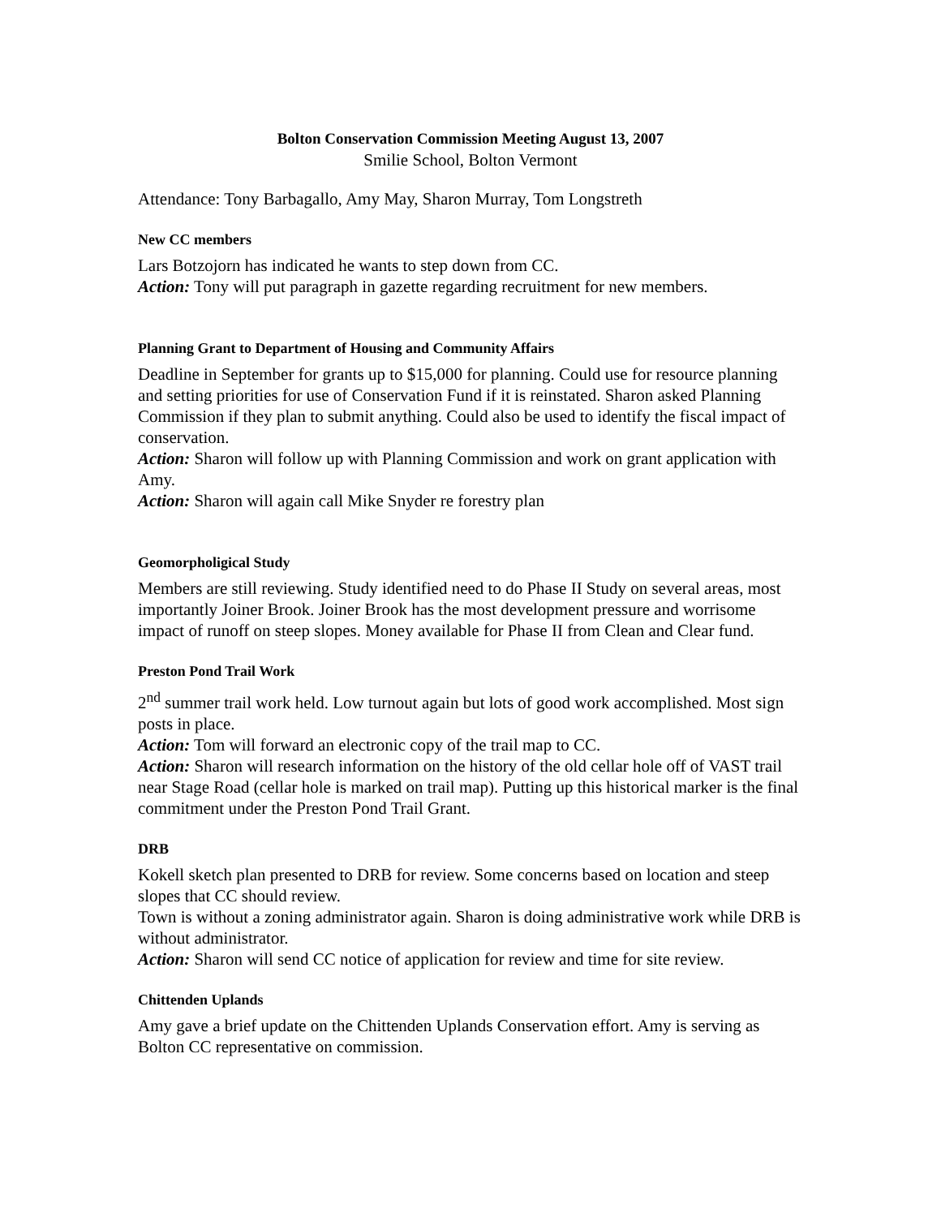Bolton Conservation Commission Meeting August 13, 2007
Smilie School, Bolton Vermont
Attendance: Tony Barbagallo, Amy May, Sharon Murray, Tom Longstreth
New CC members
Lars Botzojorn has indicated he wants to step down from CC.
Action: Tony will put paragraph in gazette regarding recruitment for new members.
Planning Grant to Department of Housing and Community Affairs
Deadline in September for grants up to $15,000 for planning. Could use for resource planning and setting priorities for use of Conservation Fund if it is reinstated. Sharon asked Planning Commission if they plan to submit anything. Could also be used to identify the fiscal impact of conservation.
Action: Sharon will follow up with Planning Commission and work on grant application with Amy.
Action: Sharon will again call Mike Snyder re forestry plan
Geomorpholigical Study
Members are still reviewing. Study identified need to do Phase II Study on several areas, most importantly Joiner Brook. Joiner Brook has the most development pressure and worrisome impact of runoff on steep slopes. Money available for Phase II from Clean and Clear fund.
Preston Pond Trail Work
2<sup>nd</sup> summer trail work held. Low turnout again but lots of good work accomplished. Most sign posts in place.
Action: Tom will forward an electronic copy of the trail map to CC.
Action: Sharon will research information on the history of the old cellar hole off of VAST trail near Stage Road (cellar hole is marked on trail map). Putting up this historical marker is the final commitment under the Preston Pond Trail Grant.
DRB
Kokell sketch plan presented to DRB for review. Some concerns based on location and steep slopes that CC should review.
Town is without a zoning administrator again. Sharon is doing administrative work while DRB is without administrator.
Action: Sharon will send CC notice of application for review and time for site review.
Chittenden Uplands
Amy gave a brief update on the Chittenden Uplands Conservation effort. Amy is serving as Bolton CC representative on commission.